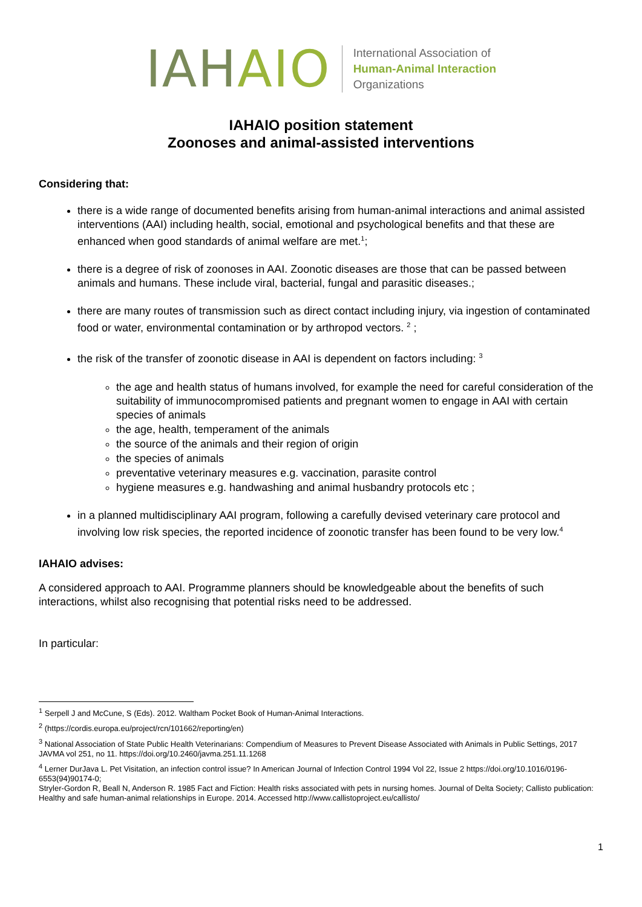IAHAIO
International Association of
Human-Animal Interaction
Organizations
IAHAIO position statement
Zoonoses and animal-assisted interventions
Considering that:
there is a wide range of documented benefits arising from human-animal interactions and animal assisted interventions (AAI) including health, social, emotional and psychological benefits and that these are enhanced when good standards of animal welfare are met.<sup>1</sup>;
there is a degree of risk of zoonoses in AAI. Zoonotic diseases are those that can be passed between animals and humans. These include viral, bacterial, fungal and parasitic diseases.;
there are many routes of transmission such as direct contact including injury, via ingestion of contaminated food or water, environmental contamination or by arthropod vectors. <sup>2</sup> ;
the risk of the transfer of zoonotic disease in AAI is dependent on factors including: <sup>3</sup>
the age and health status of humans involved, for example the need for careful consideration of the suitability of immunocompromised patients and pregnant women to engage in AAI with certain species of animals
the age, health, temperament of the animals
the source of the animals and their region of origin
the species of animals
preventative veterinary measures e.g. vaccination, parasite control
hygiene measures e.g. handwashing and animal husbandry protocols etc ;
in a planned multidisciplinary AAI program, following a carefully devised veterinary care protocol and involving low risk species, the reported incidence of zoonotic transfer has been found to be very low.<sup>4</sup>
IAHAIO advises:
A considered approach to AAI. Programme planners should be knowledgeable about the benefits of such interactions, whilst also recognising that potential risks need to be addressed.
In particular:
<sup>1</sup> Serpell J and McCune, S (Eds). 2012. Waltham Pocket Book of Human-Animal Interactions.
<sup>2</sup> (https://cordis.europa.eu/project/rcn/101662/reporting/en)
<sup>3</sup> National Association of State Public Health Veterinarians: Compendium of Measures to Prevent Disease Associated with Animals in Public Settings, 2017 JAVMA vol 251, no 11. https://doi.org/10.2460/javma.251.11.1268
<sup>4</sup> Lerner DurJava L. Pet Visitation, an infection control issue? In American Journal of Infection Control 1994 Vol 22, Issue 2 https://doi.org/10.1016/0196-6553(94)90174-0;
Stryler-Gordon R, Beall N, Anderson R. 1985 Fact and Fiction: Health risks associated with pets in nursing homes. Journal of Delta Society; Callisto publication: Healthy and safe human-animal relationships in Europe. 2014. Accessed http://www.callistoproject.eu/callisto/
1